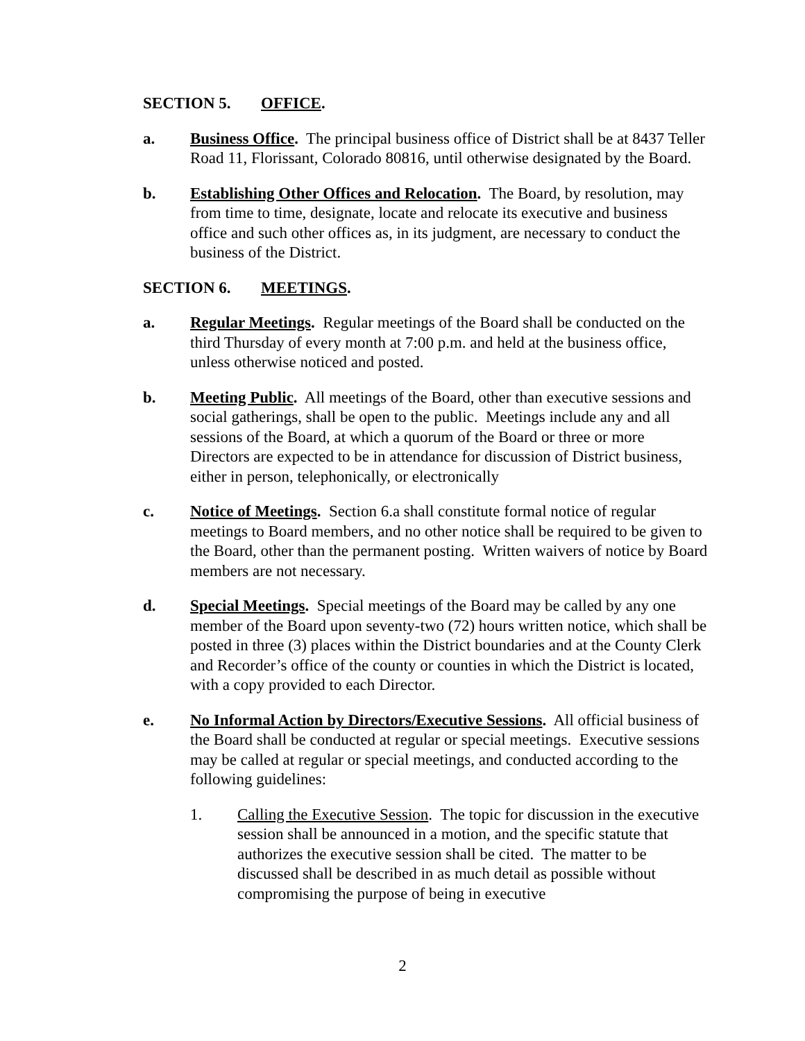SECTION 5. OFFICE.
a. Business Office. The principal business office of District shall be at 8437 Teller Road 11, Florissant, Colorado 80816, until otherwise designated by the Board.
b. Establishing Other Offices and Relocation. The Board, by resolution, may from time to time, designate, locate and relocate its executive and business office and such other offices as, in its judgment, are necessary to conduct the business of the District.
SECTION 6. MEETINGS.
a. Regular Meetings. Regular meetings of the Board shall be conducted on the third Thursday of every month at 7:00 p.m. and held at the business office, unless otherwise noticed and posted.
b. Meeting Public. All meetings of the Board, other than executive sessions and social gatherings, shall be open to the public. Meetings include any and all sessions of the Board, at which a quorum of the Board or three or more Directors are expected to be in attendance for discussion of District business, either in person, telephonically, or electronically
c. Notice of Meetings. Section 6.a shall constitute formal notice of regular meetings to Board members, and no other notice shall be required to be given to the Board, other than the permanent posting. Written waivers of notice by Board members are not necessary.
d. Special Meetings. Special meetings of the Board may be called by any one member of the Board upon seventy-two (72) hours written notice, which shall be posted in three (3) places within the District boundaries and at the County Clerk and Recorder’s office of the county or counties in which the District is located, with a copy provided to each Director.
e. No Informal Action by Directors/Executive Sessions. All official business of the Board shall be conducted at regular or special meetings. Executive sessions may be called at regular or special meetings, and conducted according to the following guidelines:
1. Calling the Executive Session. The topic for discussion in the executive session shall be announced in a motion, and the specific statute that authorizes the executive session shall be cited. The matter to be discussed shall be described in as much detail as possible without compromising the purpose of being in executive
2